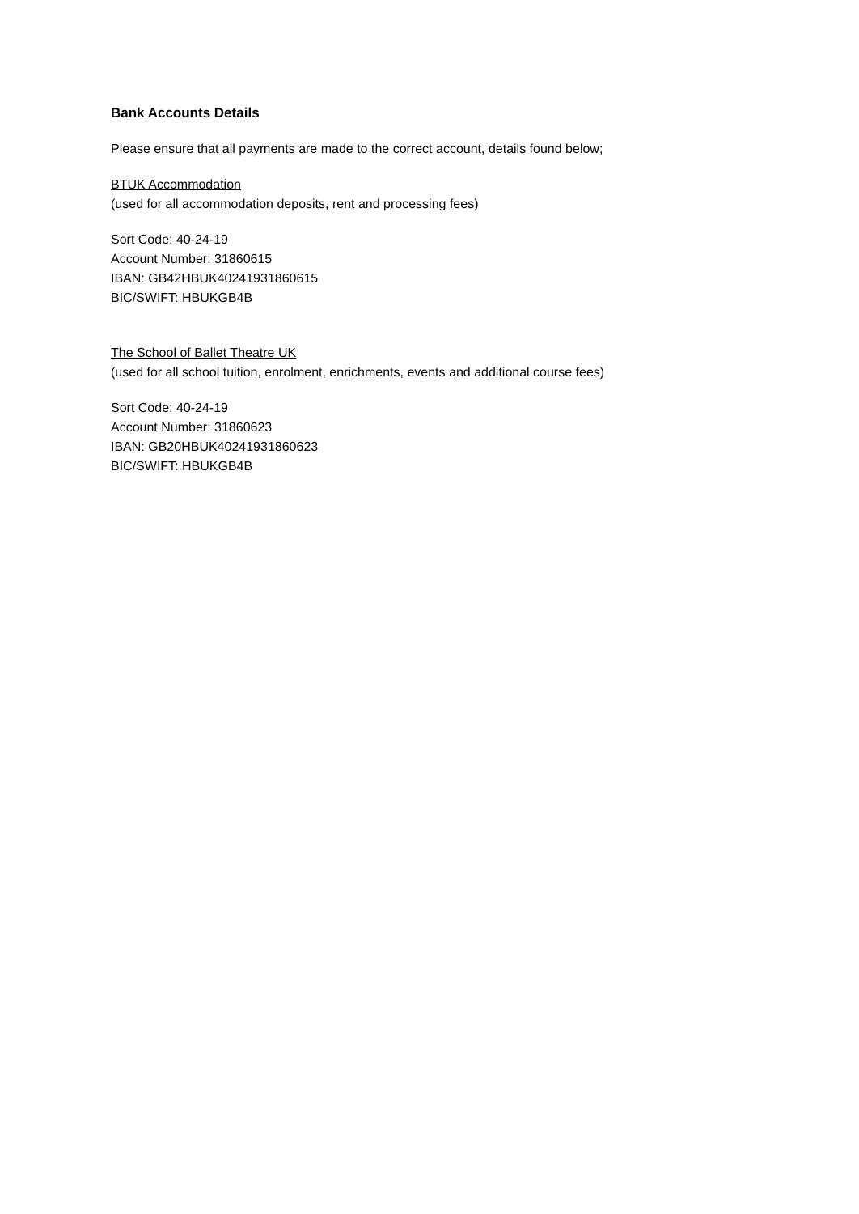Bank Accounts Details
Please ensure that all payments are made to the correct account, details found below;
BTUK Accommodation
(used for all accommodation deposits, rent and processing fees)
Sort Code: 40-24-19
Account Number: 31860615
IBAN: GB42HBUK40241931860615
BIC/SWIFT: HBUKGB4B
The School of Ballet Theatre UK
(used for all school tuition, enrolment, enrichments, events and additional course fees)
Sort Code: 40-24-19
Account Number: 31860623
IBAN: GB20HBUK40241931860623
BIC/SWIFT: HBUKGB4B